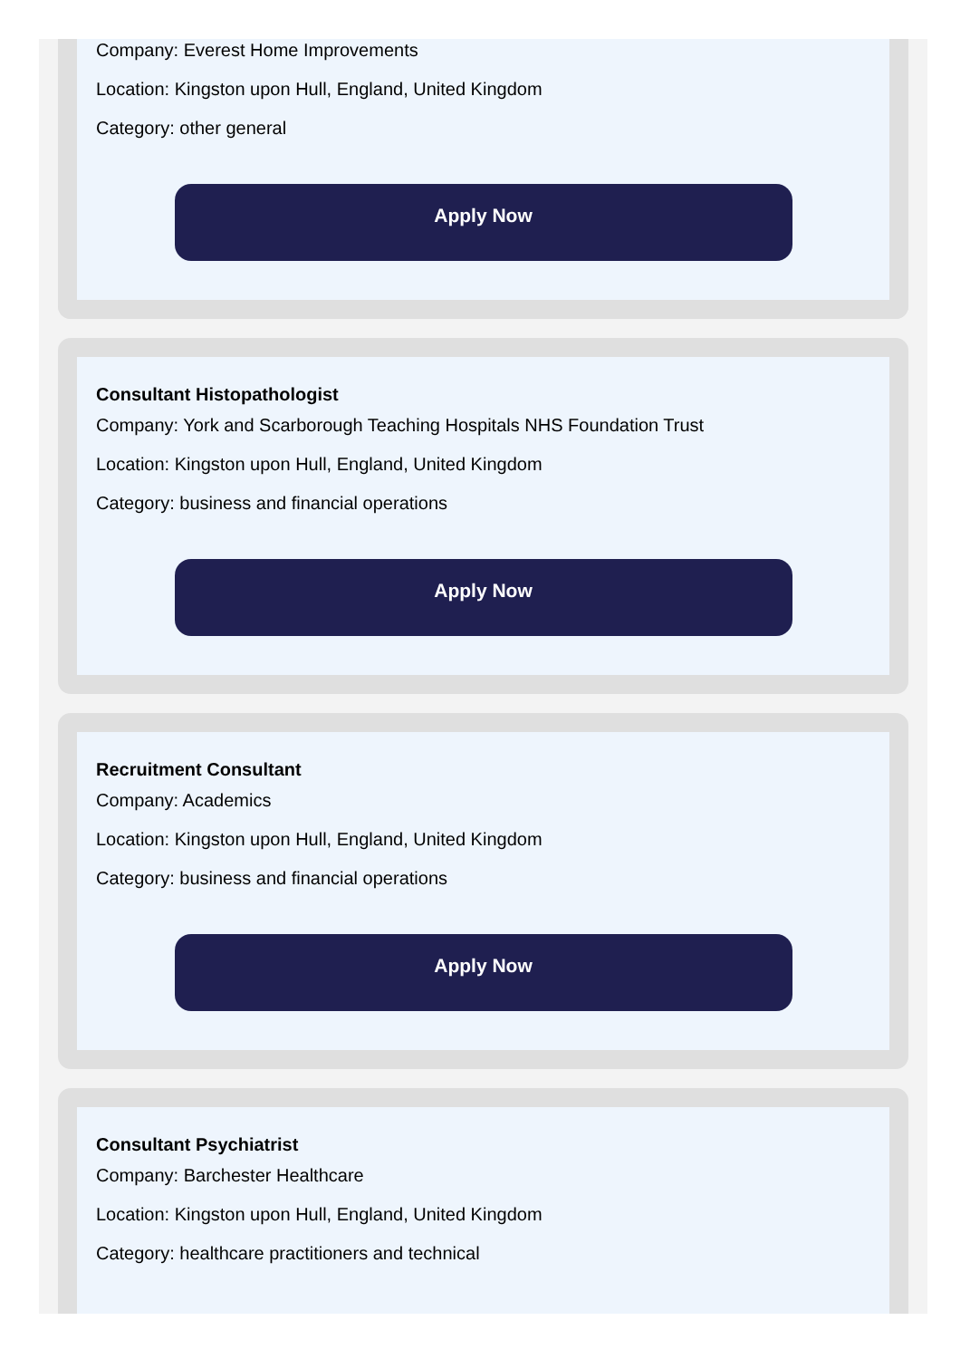Company: Everest Home Improvements
Location: Kingston upon Hull, England, United Kingdom
Category: other general
Apply Now
Consultant Histopathologist
Company: York and Scarborough Teaching Hospitals NHS Foundation Trust
Location: Kingston upon Hull, England, United Kingdom
Category: business and financial operations
Apply Now
Recruitment Consultant
Company: Academics
Location: Kingston upon Hull, England, United Kingdom
Category: business and financial operations
Apply Now
Consultant Psychiatrist
Company: Barchester Healthcare
Location: Kingston upon Hull, England, United Kingdom
Category: healthcare practitioners and technical